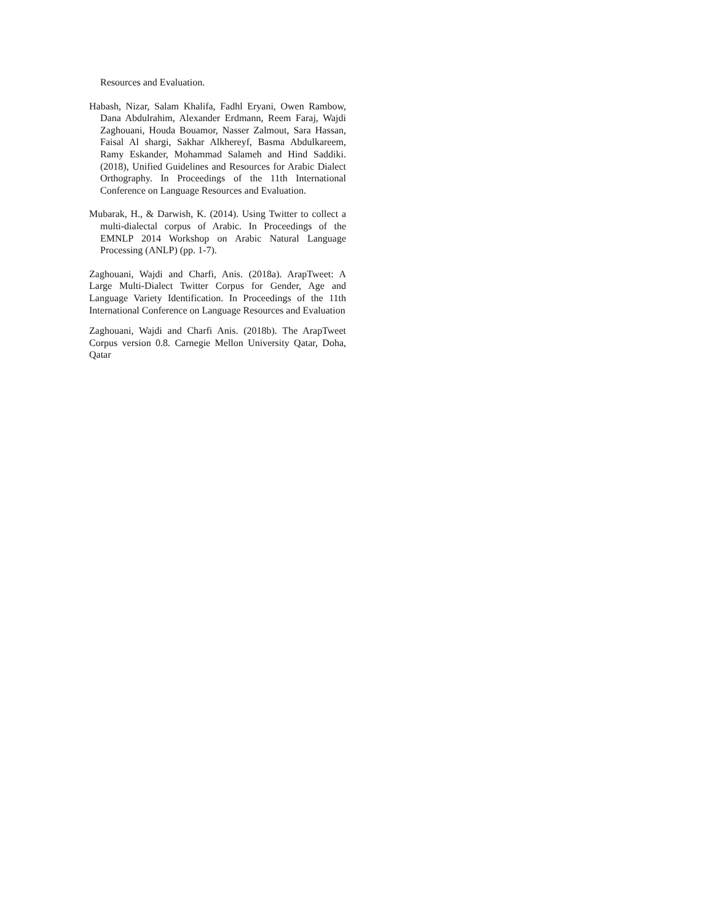Resources and Evaluation.
Habash, Nizar, Salam Khalifa, Fadhl Eryani, Owen Rambow, Dana Abdulrahim, Alexander Erdmann, Reem Faraj, Wajdi Zaghouani, Houda Bouamor, Nasser Zalmout, Sara Hassan, Faisal Al shargi, Sakhar Alkhereyf, Basma Abdulkareem, Ramy Eskander, Mohammad Salameh and Hind Saddiki. (2018), Unified Guidelines and Resources for Arabic Dialect Orthography. In Proceedings of the 11th International Conference on Language Resources and Evaluation.
Mubarak, H., & Darwish, K. (2014). Using Twitter to collect a multi-dialectal corpus of Arabic. In Proceedings of the EMNLP 2014 Workshop on Arabic Natural Language Processing (ANLP) (pp. 1-7).
Zaghouani, Wajdi and Charfi, Anis. (2018a). ArapTweet: A Large Multi-Dialect Twitter Corpus for Gender, Age and Language Variety Identification. In Proceedings of the 11th International Conference on Language Resources and Evaluation
Zaghouani, Wajdi and Charfi Anis. (2018b). The ArapTweet Corpus version 0.8. Carnegie Mellon University Qatar, Doha, Qatar